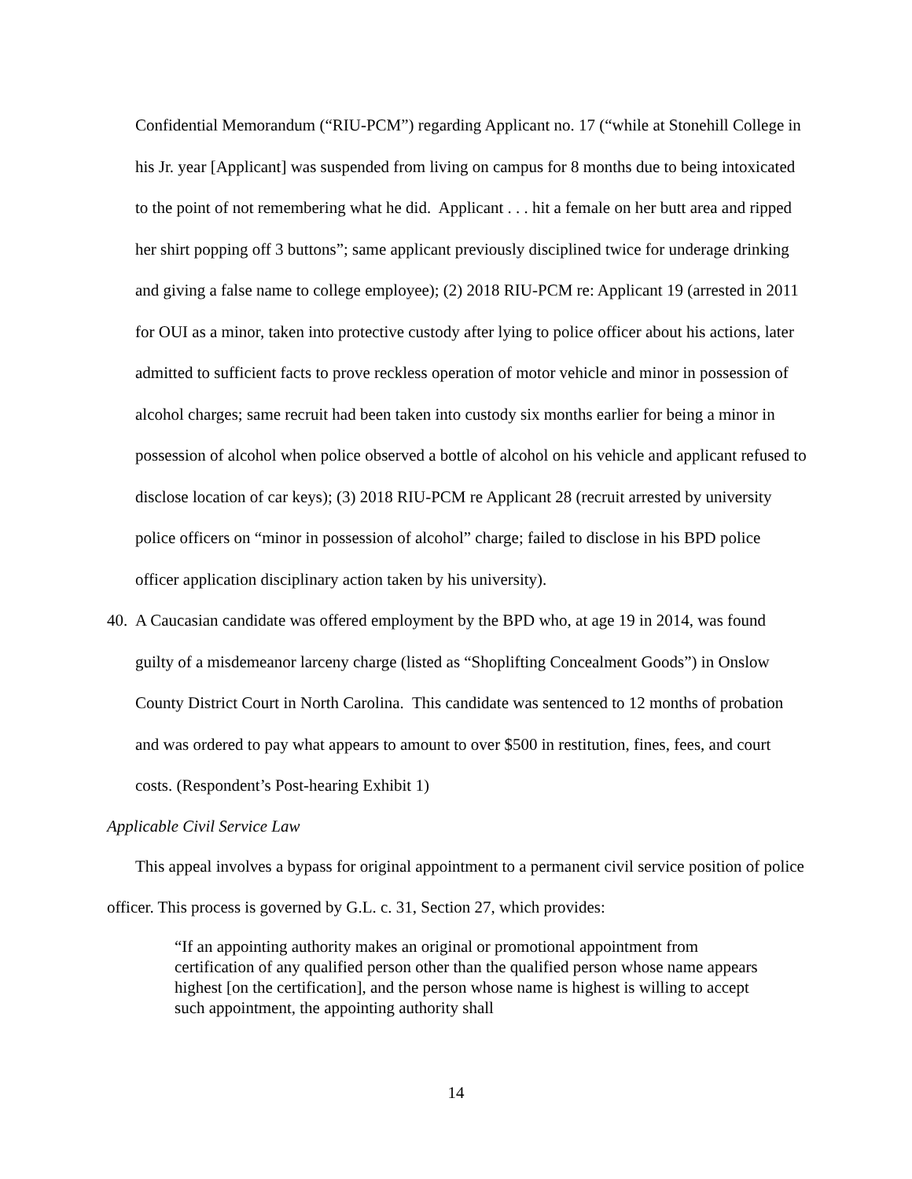Confidential Memorandum (“RIU-PCM”) regarding Applicant no. 17 (“while at Stonehill College in his Jr. year [Applicant] was suspended from living on campus for 8 months due to being intoxicated to the point of not remembering what he did. Applicant . . . hit a female on her butt area and ripped her shirt popping off 3 buttons”; same applicant previously disciplined twice for underage drinking and giving a false name to college employee); (2) 2018 RIU-PCM re: Applicant 19 (arrested in 2011 for OUI as a minor, taken into protective custody after lying to police officer about his actions, later admitted to sufficient facts to prove reckless operation of motor vehicle and minor in possession of alcohol charges; same recruit had been taken into custody six months earlier for being a minor in possession of alcohol when police observed a bottle of alcohol on his vehicle and applicant refused to disclose location of car keys); (3) 2018 RIU-PCM re Applicant 28 (recruit arrested by university police officers on “minor in possession of alcohol” charge; failed to disclose in his BPD police officer application disciplinary action taken by his university).
40. A Caucasian candidate was offered employment by the BPD who, at age 19 in 2014, was found guilty of a misdemeanor larceny charge (listed as “Shoplifting Concealment Goods”) in Onslow County District Court in North Carolina. This candidate was sentenced to 12 months of probation and was ordered to pay what appears to amount to over $500 in restitution, fines, fees, and court costs. (Respondent’s Post-hearing Exhibit 1)
Applicable Civil Service Law
This appeal involves a bypass for original appointment to a permanent civil service position of police officer. This process is governed by G.L. c. 31, Section 27, which provides:
“If an appointing authority makes an original or promotional appointment from certification of any qualified person other than the qualified person whose name appears highest [on the certification], and the person whose name is highest is willing to accept such appointment, the appointing authority shall
14